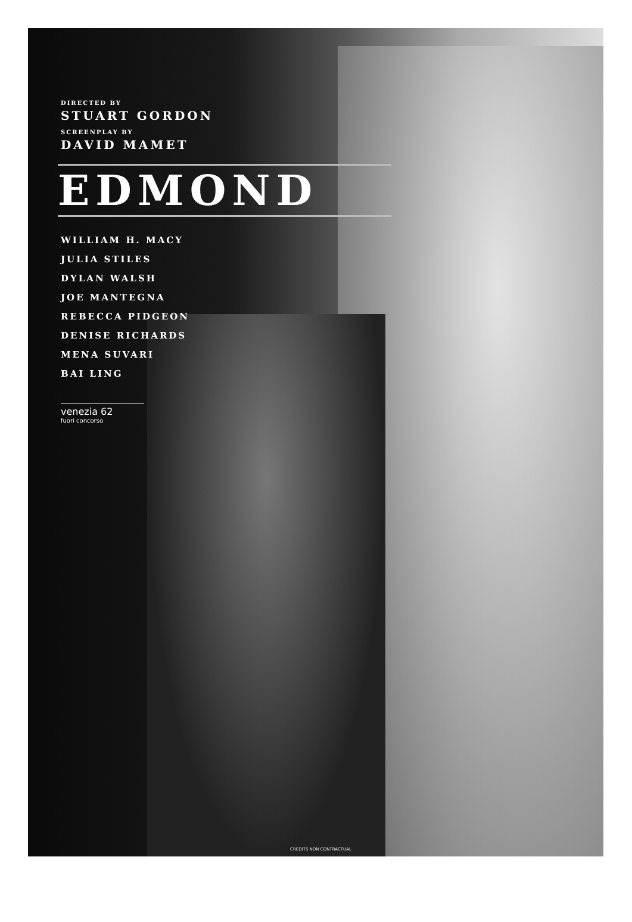DIRECTED BY
STUART GORDON
SCREENPLAY BY
DAVID MAMET
EDMOND
WILLIAM H. MACY
JULIA STILES
DYLAN WALSH
JOE MANTEGNA
REBECCA PIDGEON
DENISE RICHARDS
MENA SUVARI
BAI LING
venezia 62
fuori concorso
CREDITS NON CONTRACTUAL